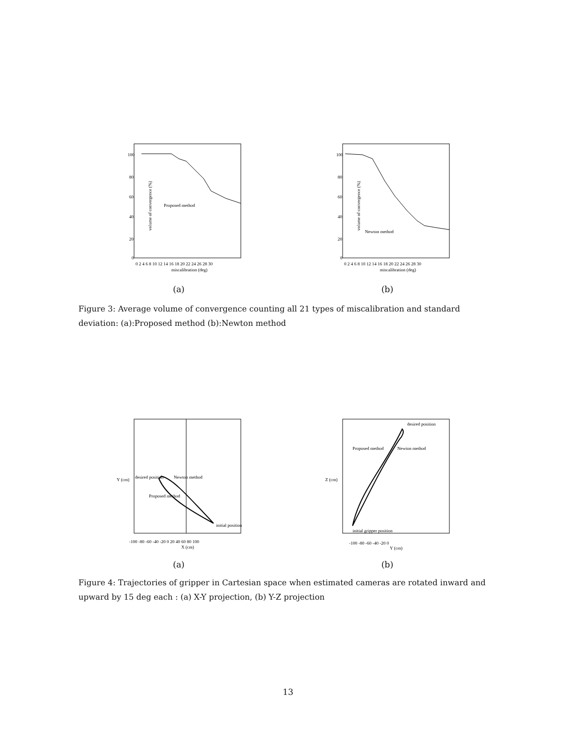volume of convergence (%)
100
80
60
40
20
0
Proposed method
0 2 4 6 8 10 12 14 16 18 20 22 24 26 28 30
miscalibration (deg)
(a)
volume of convergence (%)
100
80
60
40
20
0
Newton method
0 2 4 6 8 10 12 14 16 18 20 22 24 26 28 30
miscalibration (deg)
(b)
Figure 3: Average volume of convergence counting all 21 types of miscalibration and standard deviation: (a):Proposed method (b):Newton method
Y (cm)
desired position
Newton method
Proposed method
initial position
-100 -80 -60 -40 -20 0 20 40 60 80 100
X (cm)
(a)
Z (cm)
desired position
Proposed method
Newton method
initial gripper position
-100 -80 -60 -40 -20 0
Y (cm)
(b)
Figure 4: Trajectories of gripper in Cartesian space when estimated cameras are rotated inward and upward by 15 deg each : (a) X-Y projection, (b) Y-Z projection
13